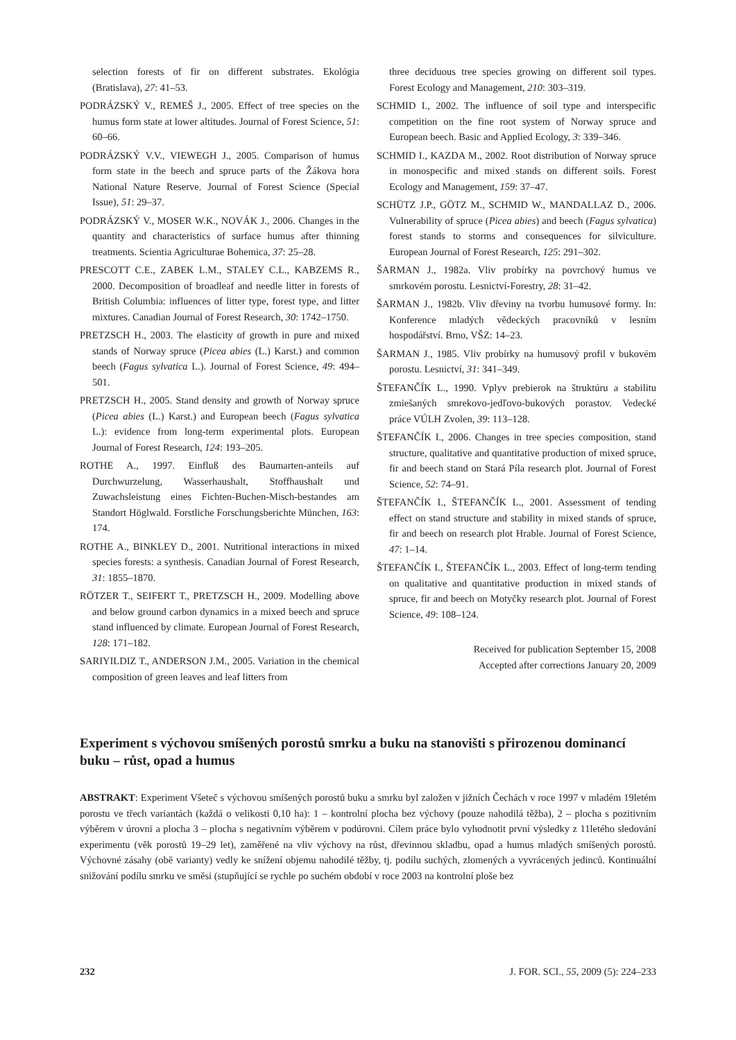selection forests of fir on different substrates. Ekológia (Bratislava), 27: 41–53.
PODRÁZSKÝ V., REMEŠ J., 2005. Effect of tree species on the humus form state at lower altitudes. Journal of Forest Science, 51: 60–66.
PODRÁZSKÝ V.V., VIEWEGH J., 2005. Comparison of humus form state in the beech and spruce parts of the Žákova hora National Nature Reserve. Journal of Forest Science (Special Issue), 51: 29–37.
PODRÁZSKÝ V., MOSER W.K., NOVÁK J., 2006. Changes in the quantity and characteristics of surface humus after thinning treatments. Scientia Agriculturae Bohemica, 37: 25–28.
PRESCOTT C.E., ZABEK L.M., STALEY C.L., KABZEMS R., 2000. Decomposition of broadleaf and needle litter in forests of British Columbia: influences of litter type, forest type, and litter mixtures. Canadian Journal of Forest Research, 30: 1742–1750.
PRETZSCH H., 2003. The elasticity of growth in pure and mixed stands of Norway spruce (Picea abies (L.) Karst.) and common beech (Fagus sylvatica L.). Journal of Forest Science, 49: 494–501.
PRETZSCH H., 2005. Stand density and growth of Norway spruce (Picea abies (L.) Karst.) and European beech (Fagus sylvatica L.): evidence from long-term experimental plots. European Journal of Forest Research, 124: 193–205.
ROTHE A., 1997. Einfluß des Baumarten-anteils auf Durchwurzelung, Wasserhaushalt, Stoffhaushalt und Zuwachsleistung eines Fichten-Buchen-Misch-bestandes am Standort Höglwald. Forstliche Forschungsberichte München, 163: 174.
ROTHE A., BINKLEY D., 2001. Nutritional interactions in mixed species forests: a synthesis. Canadian Journal of Forest Research, 31: 1855–1870.
RÖTZER T., SEIFERT T., PRETZSCH H., 2009. Modelling above and below ground carbon dynamics in a mixed beech and spruce stand influenced by climate. European Journal of Forest Research, 128: 171–182.
SARIYILDIZ T., ANDERSON J.M., 2005. Variation in the chemical composition of green leaves and leaf litters from
three deciduous tree species growing on different soil types. Forest Ecology and Management, 210: 303–319.
SCHMID I., 2002. The influence of soil type and interspecific competition on the fine root system of Norway spruce and European beech. Basic and Applied Ecology, 3: 339–346.
SCHMID I., KAZDA M., 2002. Root distribution of Norway spruce in monospecific and mixed stands on different soils. Forest Ecology and Management, 159: 37–47.
SCHÜTZ J.P., GÖTZ M., SCHMID W., MANDALLAZ D., 2006. Vulnerability of spruce (Picea abies) and beech (Fagus sylvatica) forest stands to storms and consequences for silviculture. European Journal of Forest Research, 125: 291–302.
ŠARMAN J., 1982a. Vliv probírky na povrchový humus ve smrkovém porostu. Lesnictví-Forestry, 28: 31–42.
ŠARMAN J., 1982b. Vliv dřeviny na tvorbu humusové formy. In: Konference mladých vědeckých pracovníků v lesním hospodářství. Brno, VŠZ: 14–23.
ŠARMAN J., 1985. Vliv probírky na humusový profil v bukovém porostu. Lesnictví, 31: 341–349.
ŠTEFANČÍK L., 1990. Vplyv prebierok na štruktúru a stabilitu zmiešaných smrekovo-jedľovo-bukových porastov. Vedecké práce VÚLH Zvolen, 39: 113–128.
ŠTEFANČÍK I., 2006. Changes in tree species composition, stand structure, qualitative and quantitative production of mixed spruce, fir and beech stand on Stará Píla research plot. Journal of Forest Science, 52: 74–91.
ŠTEFANČÍK I., ŠTEFANČÍK L., 2001. Assessment of tending effect on stand structure and stability in mixed stands of spruce, fir and beech on research plot Hrable. Journal of Forest Science, 47: 1–14.
ŠTEFANČÍK I., ŠTEFANČÍK L., 2003. Effect of long-term tending on qualitative and quantitative production in mixed stands of spruce, fir and beech on Motyčky research plot. Journal of Forest Science, 49: 108–124.
Received for publication September 15, 2008
Accepted after corrections January 20, 2009
Experiment s výchovou smíšených porostů smrku a buku na stanovišti s přirozenou dominancí buku – růst, opad a humus
ABSTRAKT: Experiment Všeteč s výchovou smíšených porostů buku a smrku byl založen v jižních Čechách v roce 1997 v mladém 19letém porostu ve třech variantách (každá o velikosti 0,10 ha): 1 – kontrolní plocha bez výchovy (pouze nahodilá těžba), 2 – plocha s pozitivním výběrem v úrovni a plocha 3 – plocha s negativním výběrem v podúrovni. Cílem práce bylo vyhodnotit první výsledky z 11letého sledování experimentu (věk porostů 19–29 let), zaměřené na vliv výchovy na růst, dřevinnou skladbu, opad a humus mladých smíšených porostů. Výchovné zásahy (obě varianty) vedly ke snížení objemu nahodilé těžby, tj. podílu suchých, zlomených a vyvrácených jedinců. Kontinuální snižování podílu smrku ve směsi (stupňující se rychle po suchém období v roce 2003 na kontrolní ploše bez
232 J. FOR. SCI., 55, 2009 (5): 224–233